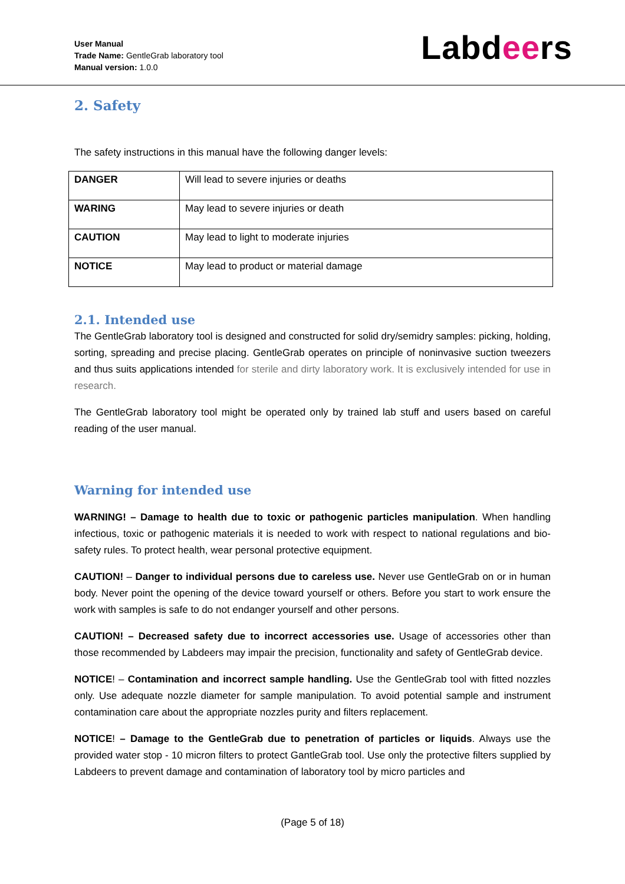User Manual
Trade Name: GentleGrab laboratory tool
Manual version: 1.0.0
Labdeers
2. Safety
The safety instructions in this manual have the following danger levels:
| DANGER | Will lead to severe injuries or deaths |
| WARING | May lead to severe injuries or death |
| CAUTION | May lead to light to moderate injuries |
| NOTICE | May lead to product or material damage |
2.1. Intended use
The GentleGrab laboratory tool is designed and constructed for solid dry/semidry samples: picking, holding, sorting, spreading and precise placing. GentleGrab operates on principle of noninvasive suction tweezers and thus suits applications intended for sterile and dirty laboratory work. It is exclusively intended for use in research.
The GentleGrab laboratory tool might be operated only by trained lab stuff and users based on careful reading of the user manual.
Warning for intended use
WARNING! – Damage to health due to toxic or pathogenic particles manipulation. When handling infectious, toxic or pathogenic materials it is needed to work with respect to national regulations and bio-safety rules. To protect health, wear personal protective equipment.
CAUTION! – Danger to individual persons due to careless use. Never use GentleGrab on or in human body. Never point the opening of the device toward yourself or others. Before you start to work ensure the work with samples is safe to do not endanger yourself and other persons.
CAUTION! – Decreased safety due to incorrect accessories use. Usage of accessories other than those recommended by Labdeers may impair the precision, functionality and safety of GentleGrab device.
NOTICE! – Contamination and incorrect sample handling. Use the GentleGrab tool with fitted nozzles only. Use adequate nozzle diameter for sample manipulation. To avoid potential sample and instrument contamination care about the appropriate nozzles purity and filters replacement.
NOTICE! – Damage to the GentleGrab due to penetration of particles or liquids. Always use the provided water stop - 10 micron filters to protect GantleGrab tool. Use only the protective filters supplied by Labdeers to prevent damage and contamination of laboratory tool by micro particles and
(Page 5 of 18)